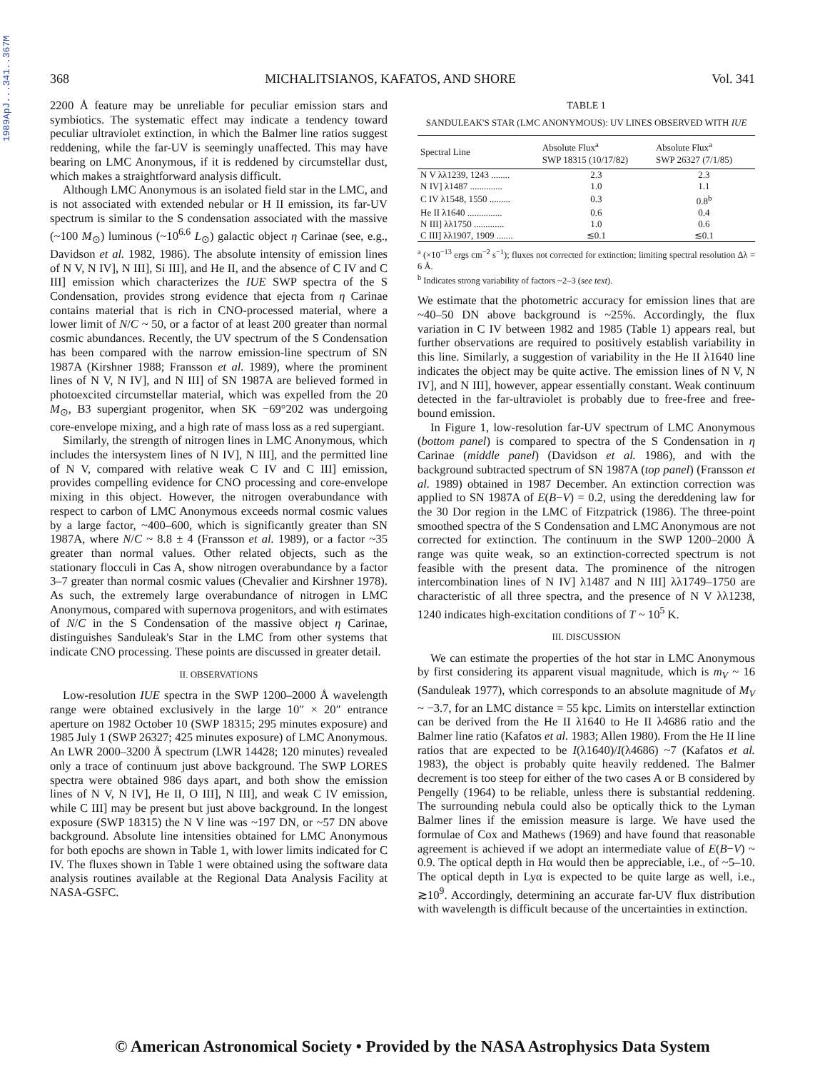1989ApJ...341..367M
368 MICHALITSIANOS, KAFATOS, AND SHORE Vol. 341
2200 Å feature may be unreliable for peculiar emission stars and symbiotics. The systematic effect may indicate a tendency toward peculiar ultraviolet extinction, in which the Balmer line ratios suggest reddening, while the far-UV is seemingly unaffected. This may have bearing on LMC Anonymous, if it is reddened by circumstellar dust, which makes a straightforward analysis difficult.
Although LMC Anonymous is an isolated field star in the LMC, and is not associated with extended nebular or H II emission, its far-UV spectrum is similar to the S condensation associated with the massive (~100 M<sub>⊙</sub>) luminous (~10<sup>6.6</sup> L<sub>⊙</sub>) galactic object η Carinae (see, e.g., Davidson et al. 1982, 1986). The absolute intensity of emission lines of N V, N IV], N III], Si III], and He II, and the absence of C IV and C III] emission which characterizes the IUE SWP spectra of the S Condensation, provides strong evidence that ejecta from η Carinae contains material that is rich in CNO-processed material, where a lower limit of N/C ~ 50, or a factor of at least 200 greater than normal cosmic abundances. Recently, the UV spectrum of the S Condensation has been compared with the narrow emission-line spectrum of SN 1987A (Kirshner 1988; Fransson et al. 1989), where the prominent lines of N V, N IV], and N III] of SN 1987A are believed formed in photoexcited circumstellar material, which was expelled from the 20 M<sub>⊙</sub>, B3 supergiant progenitor, when SK −69°202 was undergoing core-envelope mixing, and a high rate of mass loss as a red supergiant.
Similarly, the strength of nitrogen lines in LMC Anonymous, which includes the intersystem lines of N IV], N III], and the permitted line of N V, compared with relative weak C IV and C III] emission, provides compelling evidence for CNO processing and core-envelope mixing in this object. However, the nitrogen overabundance with respect to carbon of LMC Anonymous exceeds normal cosmic values by a large factor, ~400–600, which is significantly greater than SN 1987A, where N/C ~ 8.8 ± 4 (Fransson et al. 1989), or a factor ~35 greater than normal values. Other related objects, such as the stationary flocculi in Cas A, show nitrogen overabundance by a factor 3–7 greater than normal cosmic values (Chevalier and Kirshner 1978). As such, the extremely large overabundance of nitrogen in LMC Anonymous, compared with supernova progenitors, and with estimates of N/C in the S Condensation of the massive object η Carinae, distinguishes Sanduleak's Star in the LMC from other systems that indicate CNO processing. These points are discussed in greater detail.
II. OBSERVATIONS
Low-resolution IUE spectra in the SWP 1200–2000 Å wavelength range were obtained exclusively in the large 10″ × 20″ entrance aperture on 1982 October 10 (SWP 18315; 295 minutes exposure) and 1985 July 1 (SWP 26327; 425 minutes exposure) of LMC Anonymous. An LWR 2000–3200 Å spectrum (LWR 14428; 120 minutes) revealed only a trace of continuum just above background. The SWP LORES spectra were obtained 986 days apart, and both show the emission lines of N V, N IV], He II, O III], N III], and weak C IV emission, while C III] may be present but just above background. In the longest exposure (SWP 18315) the N V line was ~197 DN, or ~57 DN above background. Absolute line intensities obtained for LMC Anonymous for both epochs are shown in Table 1, with lower limits indicated for C IV. The fluxes shown in Table 1 were obtained using the software data analysis routines available at the Regional Data Analysis Facility at NASA-GSFC.
TABLE 1
SANDULEAK'S STAR (LMC ANONYMOUS): UV LINES OBSERVED WITH IUE
| Spectral Line | Absolute Flux<sup>a</sup> SWP 18315 (10/17/82) | Absolute Flux<sup>a</sup> SWP 26327 (7/1/85) |
| --- | --- | --- |
| N V λλ1239, 1243 ........ | 2.3 | 2.3 |
| N IV] λ1487 .............. | 1.0 | 1.1 |
| C IV λ1548, 1550 ......... | 0.3 | 0.8<sup>b</sup> |
| He II λ1640 ............... | 0.6 | 0.4 |
| N III] λλ1750 ............. | 1.0 | 0.6 |
| C III] λλ1907, 1909 ....... | ≲0.1 | ≲0.1 |
<sup>a</sup> (×10<sup>−13</sup> ergs cm<sup>−2</sup> s<sup>−1</sup>); fluxes not corrected for extinction; limiting spectral resolution Δλ = 6 Å.
<sup>b</sup> Indicates strong variability of factors ~2–3 (see text).
We estimate that the photometric accuracy for emission lines that are ~40–50 DN above background is ~25%. Accordingly, the flux variation in C IV between 1982 and 1985 (Table 1) appears real, but further observations are required to positively establish variability in this line. Similarly, a suggestion of variability in the He II λ1640 line indicates the object may be quite active. The emission lines of N V, N IV], and N III], however, appear essentially constant. Weak continuum detected in the far-ultraviolet is probably due to free-free and free-bound emission.
In Figure 1, low-resolution far-UV spectrum of LMC Anonymous (bottom panel) is compared to spectra of the S Condensation in η Carinae (middle panel) (Davidson et al. 1986), and with the background subtracted spectrum of SN 1987A (top panel) (Fransson et al. 1989) obtained in 1987 December. An extinction correction was applied to SN 1987A of E(B−V) = 0.2, using the dereddening law for the 30 Dor region in the LMC of Fitzpatrick (1986). The three-point smoothed spectra of the S Condensation and LMC Anonymous are not corrected for extinction. The continuum in the SWP 1200–2000 Å range was quite weak, so an extinction-corrected spectrum is not feasible with the present data. The prominence of the nitrogen intercombination lines of N IV] λ1487 and N III] λλ1749–1750 are characteristic of all three spectra, and the presence of N V λλ1238, 1240 indicates high-excitation conditions of T ~ 10<sup>5</sup> K.
III. DISCUSSION
We can estimate the properties of the hot star in LMC Anonymous by first considering its apparent visual magnitude, which is m<sub>V</sub> ~ 16 (Sanduleak 1977), which corresponds to an absolute magnitude of M<sub>V</sub> ~ −3.7, for an LMC distance = 55 kpc. Limits on interstellar extinction can be derived from the He II λ1640 to He II λ4686 ratio and the Balmer line ratio (Kafatos et al. 1983; Allen 1980). From the He II line ratios that are expected to be I(λ1640)/I(λ4686) ~7 (Kafatos et al. 1983), the object is probably quite heavily reddened. The Balmer decrement is too steep for either of the two cases A or B considered by Pengelly (1964) to be reliable, unless there is substantial reddening. The surrounding nebula could also be optically thick to the Lyman Balmer lines if the emission measure is large. We have used the formulae of Cox and Mathews (1969) and have found that reasonable agreement is achieved if we adopt an intermediate value of E(B−V) ~ 0.9. The optical depth in Hα would then be appreciable, i.e., of ~5–10. The optical depth in Lyα is expected to be quite large as well, i.e., ≳10<sup>9</sup>. Accordingly, determining an accurate far-UV flux distribution with wavelength is difficult because of the uncertainties in extinction.
© American Astronomical Society • Provided by the NASA Astrophysics Data System